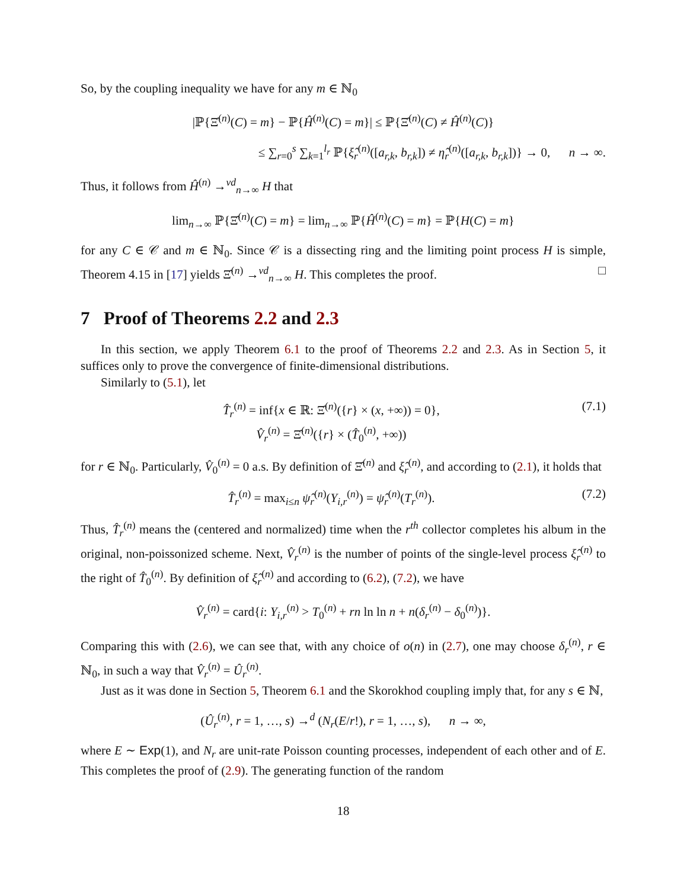So, by the coupling inequality we have for any m ∈ ℕ<sub>0</sub>
|ℙ{Ξ̂<sup>(n)</sup>(C) = m} − ℙ{Ĥ<sup>(n)</sup>(C) = m}| ≤ ℙ{Ξ̂<sup>(n)</sup>(C) ≠ Ĥ<sup>(n)</sup>(C)}
≤ ∑<sub>r=0</sub><sup>s</sup> ∑<sub>k=1</sub><sup>l<sub>r</sub></sup> ℙ{ξ̂<sub>r</sub><sup>(n)</sup>([a<sub>r,k</sub>, b<sub>r,k</sub>]) ≠ η̂<sub>r</sub><sup>(n)</sup>([a<sub>r,k</sub>, b<sub>r,k</sub>])} → 0, n → ∞.
Thus, it follows from Ĥ<sup>(n)</sup> →<sup>vd</sup><sub>n→∞</sub> H that
lim<sub>n→∞</sub> ℙ{Ξ̂<sup>(n)</sup>(C) = m} = lim<sub>n→∞</sub> ℙ{Ĥ<sup>(n)</sup>(C) = m} = ℙ{H(C) = m}
for any C ∈ 𝒞 and m ∈ ℕ<sub>0</sub>. Since 𝒞 is a dissecting ring and the limiting point process H is simple, Theorem 4.15 in [17] yields Ξ̂<sup>(n)</sup> →<sup>vd</sup><sub>n→∞</sub> H. This completes the proof. □
7 Proof of Theorems 2.2 and 2.3
In this section, we apply Theorem 6.1 to the proof of Theorems 2.2 and 2.3. As in Section 5, it suffices only to prove the convergence of finite-dimensional distributions.
Similarly to (5.1), let
T̂<sub>r</sub><sup>(n)</sup> = inf{x ∈ ℝ: Ξ̂<sup>(n)</sup>({r} × (x, +∞)) = 0},
V̂<sub>r</sub><sup>(n)</sup> = Ξ̂<sup>(n)</sup>({r} × (T̂<sub>0</sub><sup>(n)</sup>, +∞)) (7.1)
for r ∈ ℕ<sub>0</sub>. Particularly, V̂<sub>0</sub><sup>(n)</sup> = 0 a.s. By definition of Ξ̂<sup>(n)</sup> and ξ̂<sub>r</sub><sup>(n)</sup>, and according to (2.1), it holds that
T̂<sub>r</sub><sup>(n)</sup> = max<sub>i≤n</sub> ψ̂<sub>r</sub><sup>(n)</sup>(Y<sub>i,r</sub><sup>(n)</sup>) = ψ̂<sub>r</sub><sup>(n)</sup>(T<sub>r</sub><sup>(n)</sup>). (7.2)
Thus, T̂<sub>r</sub><sup>(n)</sup> means the (centered and normalized) time when the r<sup>th</sup> collector completes his album in the original, non-poissonized scheme. Next, V̂<sub>r</sub><sup>(n)</sup> is the number of points of the single-level process ξ̂<sub>r</sub><sup>(n)</sup> to the right of T̂<sub>0</sub><sup>(n)</sup>. By definition of ξ̂<sub>r</sub><sup>(n)</sup> and according to (6.2), (7.2), we have
V̂<sub>r</sub><sup>(n)</sup> = card{i: Y<sub>i,r</sub><sup>(n)</sup> > T<sub>0</sub><sup>(n)</sup> + rn ln ln n + n(δ<sub>r</sub><sup>(n)</sup> − δ<sub>0</sub><sup>(n)</sup>)}.
Comparing this with (2.6), we can see that, with any choice of o(n) in (2.7), one may choose δ<sub>r</sub><sup>(n)</sup>, r ∈ ℕ<sub>0</sub>, in such a way that V̂<sub>r</sub><sup>(n)</sup> = Û<sub>r</sub><sup>(n)</sup>.
Just as it was done in Section 5, Theorem 6.1 and the Skorokhod coupling imply that, for any s ∈ ℕ,
(Û<sub>r</sub><sup>(n)</sup>, r = 1, …, s) →<sup>d</sup> (N<sub>r</sub>(E/r!), r = 1, …, s), n → ∞,
where E ∼ Exp(1), and N<sub>r</sub> are unit-rate Poisson counting processes, independent of each other and of E. This completes the proof of (2.9). The generating function of the random
18